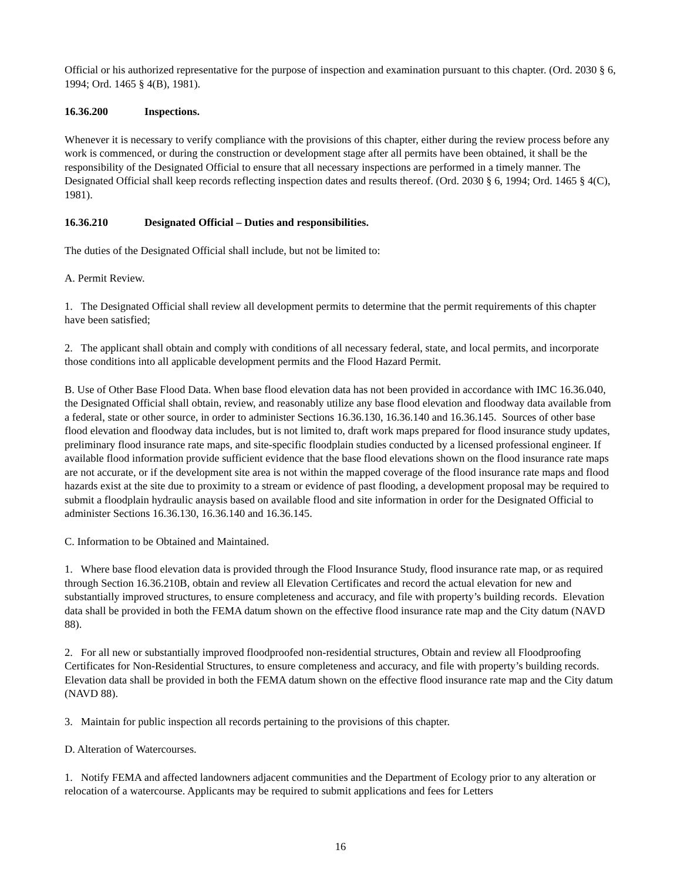Official or his authorized representative for the purpose of inspection and examination pursuant to this chapter. (Ord. 2030 § 6, 1994; Ord. 1465 § 4(B), 1981).
16.36.200 Inspections.
Whenever it is necessary to verify compliance with the provisions of this chapter, either during the review process before any work is commenced, or during the construction or development stage after all permits have been obtained, it shall be the responsibility of the Designated Official to ensure that all necessary inspections are performed in a timely manner. The Designated Official shall keep records reflecting inspection dates and results thereof. (Ord. 2030 § 6, 1994; Ord. 1465 § 4(C), 1981).
16.36.210 Designated Official – Duties and responsibilities.
The duties of the Designated Official shall include, but not be limited to:
A. Permit Review.
1. The Designated Official shall review all development permits to determine that the permit requirements of this chapter have been satisfied;
2. The applicant shall obtain and comply with conditions of all necessary federal, state, and local permits, and incorporate those conditions into all applicable development permits and the Flood Hazard Permit.
B. Use of Other Base Flood Data. When base flood elevation data has not been provided in accordance with IMC 16.36.040, the Designated Official shall obtain, review, and reasonably utilize any base flood elevation and floodway data available from a federal, state or other source, in order to administer Sections 16.36.130, 16.36.140 and 16.36.145. Sources of other base flood elevation and floodway data includes, but is not limited to, draft work maps prepared for flood insurance study updates, preliminary flood insurance rate maps, and site-specific floodplain studies conducted by a licensed professional engineer. If available flood information provide sufficient evidence that the base flood elevations shown on the flood insurance rate maps are not accurate, or if the development site area is not within the mapped coverage of the flood insurance rate maps and flood hazards exist at the site due to proximity to a stream or evidence of past flooding, a development proposal may be required to submit a floodplain hydraulic anaysis based on available flood and site information in order for the Designated Official to administer Sections 16.36.130, 16.36.140 and 16.36.145.
C. Information to be Obtained and Maintained.
1. Where base flood elevation data is provided through the Flood Insurance Study, flood insurance rate map, or as required through Section 16.36.210B, obtain and review all Elevation Certificates and record the actual elevation for new and substantially improved structures, to ensure completeness and accuracy, and file with property’s building records. Elevation data shall be provided in both the FEMA datum shown on the effective flood insurance rate map and the City datum (NAVD 88).
2. For all new or substantially improved floodproofed non-residential structures, Obtain and review all Floodproofing Certificates for Non-Residential Structures, to ensure completeness and accuracy, and file with property’s building records. Elevation data shall be provided in both the FEMA datum shown on the effective flood insurance rate map and the City datum (NAVD 88).
3. Maintain for public inspection all records pertaining to the provisions of this chapter.
D. Alteration of Watercourses.
1. Notify FEMA and affected landowners adjacent communities and the Department of Ecology prior to any alteration or relocation of a watercourse. Applicants may be required to submit applications and fees for Letters
16